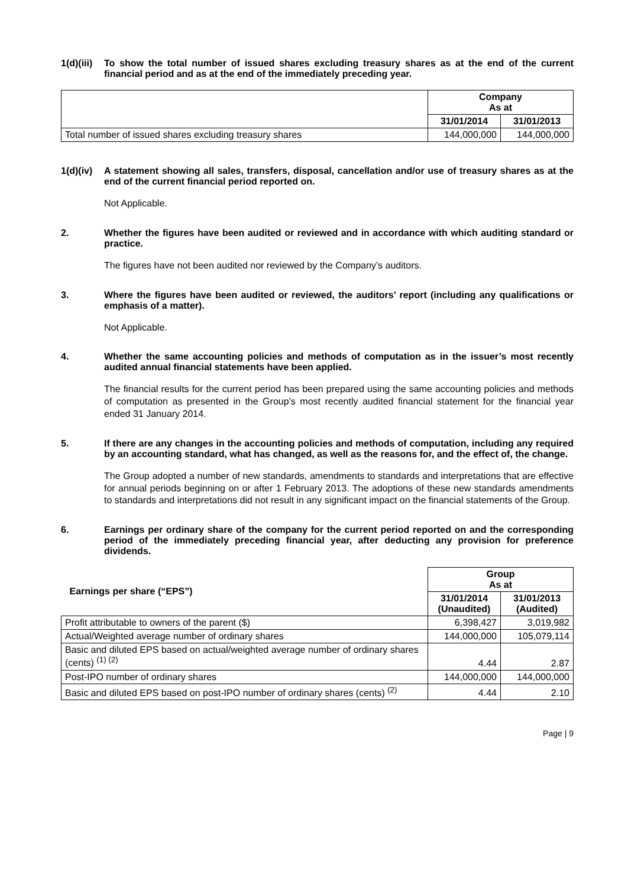1(d)(iii) To show the total number of issued shares excluding treasury shares as at the end of the current financial period and as at the end of the immediately preceding year.
| | Company As at | |
| | 31/01/2014 | 31/01/2013 |
| Total number of issued shares excluding treasury shares | 144,000,000 | 144,000,000 |
1(d)(iv) A statement showing all sales, transfers, disposal, cancellation and/or use of treasury shares as at the end of the current financial period reported on.
Not Applicable.
2. Whether the figures have been audited or reviewed and in accordance with which auditing standard or practice.
The figures have not been audited nor reviewed by the Company’s auditors.
3. Where the figures have been audited or reviewed, the auditors’ report (including any qualifications or emphasis of a matter).
Not Applicable.
4. Whether the same accounting policies and methods of computation as in the issuer’s most recently audited annual financial statements have been applied.
The financial results for the current period has been prepared using the same accounting policies and methods of computation as presented in the Group’s most recently audited financial statement for the financial year ended 31 January 2014.
5. If there are any changes in the accounting policies and methods of computation, including any required by an accounting standard, what has changed, as well as the reasons for, and the effect of, the change.
The Group adopted a number of new standards, amendments to standards and interpretations that are effective for annual periods beginning on or after 1 February 2013. The adoptions of these new standards amendments to standards and interpretations did not result in any significant impact on the financial statements of the Group.
6. Earnings per ordinary share of the company for the current period reported on and the corresponding period of the immediately preceding financial year, after deducting any provision for preference dividends.
| Earnings per share (“EPS”) | Group As at | |
| | 31/01/2014 (Unaudited) | 31/01/2013 (Audited) |
| Profit attributable to owners of the parent ($) | 6,398,427 | 3,019,982 |
| Actual/Weighted average number of ordinary shares | 144,000,000 | 105,079,114 |
| Basic and diluted EPS based on actual/weighted average number of ordinary shares (cents) <sup>(1) (2)</sup> | 4.44 | 2.87 |
| Post-IPO number of ordinary shares | 144,000,000 | 144,000,000 |
| Basic and diluted EPS based on post-IPO number of ordinary shares (cents) <sup>(2)</sup> | 4.44 | 2.10 |
Page | 9